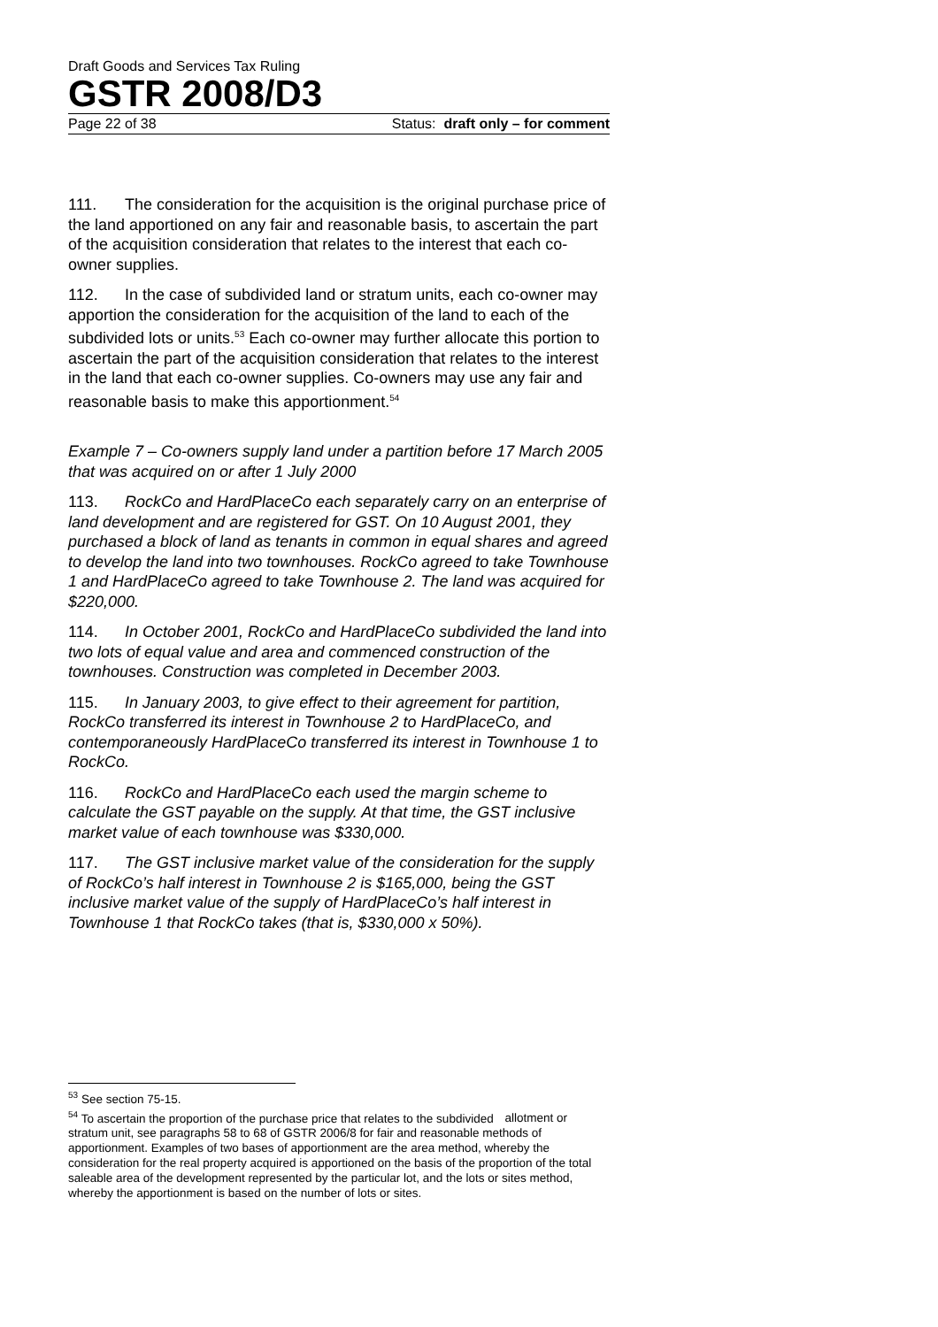Draft Goods and Services Tax Ruling
GSTR 2008/D3
Page 22 of 38 Status: draft only – for comment
111. The consideration for the acquisition is the original purchase price of the land apportioned on any fair and reasonable basis, to ascertain the part of the acquisition consideration that relates to the interest that each co-owner supplies.
112. In the case of subdivided land or stratum units, each co-owner may apportion the consideration for the acquisition of the land to each of the subdivided lots or units.<sup>53</sup> Each co-owner may further allocate this portion to ascertain the part of the acquisition consideration that relates to the interest in the land that each co-owner supplies. Co-owners may use any fair and reasonable basis to make this apportionment.<sup>54</sup>
Example 7 – Co-owners supply land under a partition before 17 March 2005 that was acquired on or after 1 July 2000
113. RockCo and HardPlaceCo each separately carry on an enterprise of land development and are registered for GST. On 10 August 2001, they purchased a block of land as tenants in common in equal shares and agreed to develop the land into two townhouses. RockCo agreed to take Townhouse 1 and HardPlaceCo agreed to take Townhouse 2. The land was acquired for $220,000.
114. In October 2001, RockCo and HardPlaceCo subdivided the land into two lots of equal value and area and commenced construction of the townhouses. Construction was completed in December 2003.
115. In January 2003, to give effect to their agreement for partition, RockCo transferred its interest in Townhouse 2 to HardPlaceCo, and contemporaneously HardPlaceCo transferred its interest in Townhouse 1 to RockCo.
116. RockCo and HardPlaceCo each used the margin scheme to calculate the GST payable on the supply. At that time, the GST inclusive market value of each townhouse was $330,000.
117. The GST inclusive market value of the consideration for the supply of RockCo’s half interest in Townhouse 2 is $165,000, being the GST inclusive market value of the supply of HardPlaceCo’s half interest in Townhouse 1 that RockCo takes (that is, $330,000 x 50%).
<sup>53</sup> See section 75-15.
<sup>54</sup> To ascertain the proportion of the purchase price that relates to the subdivided allotment or stratum unit, see paragraphs 58 to 68 of GSTR 2006/8 for fair and reasonable methods of apportionment. Examples of two bases of apportionment are the area method, whereby the consideration for the real property acquired is apportioned on the basis of the proportion of the total saleable area of the development represented by the particular lot, and the lots or sites method, whereby the apportionment is based on the number of lots or sites.